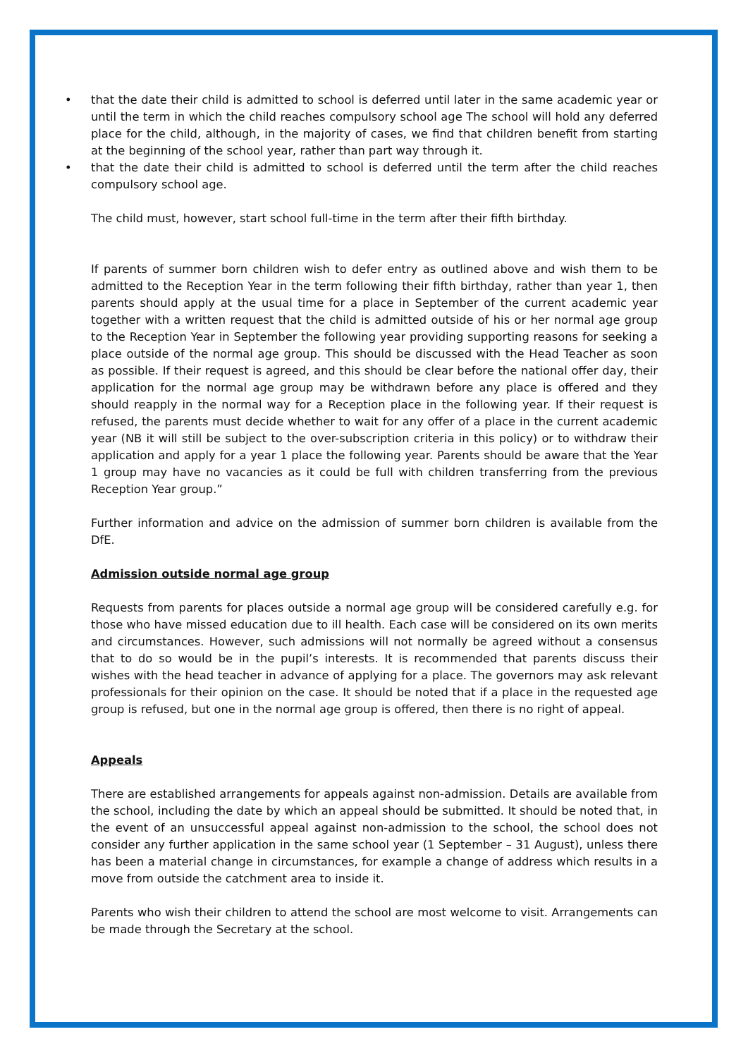• that the date their child is admitted to school is deferred until later in the same academic year or until the term in which the child reaches compulsory school age The school will hold any deferred place for the child, although, in the majority of cases, we find that children benefit from starting at the beginning of the school year, rather than part way through it.
• that the date their child is admitted to school is deferred until the term after the child reaches compulsory school age.
The child must, however, start school full-time in the term after their fifth birthday.
If parents of summer born children wish to defer entry as outlined above and wish them to be admitted to the Reception Year in the term following their fifth birthday, rather than year 1, then parents should apply at the usual time for a place in September of the current academic year together with a written request that the child is admitted outside of his or her normal age group to the Reception Year in September the following year providing supporting reasons for seeking a place outside of the normal age group. This should be discussed with the Head Teacher as soon as possible. If their request is agreed, and this should be clear before the national offer day, their application for the normal age group may be withdrawn before any place is offered and they should reapply in the normal way for a Reception place in the following year. If their request is refused, the parents must decide whether to wait for any offer of a place in the current academic year (NB it will still be subject to the over-subscription criteria in this policy) or to withdraw their application and apply for a year 1 place the following year. Parents should be aware that the Year 1 group may have no vacancies as it could be full with children transferring from the previous Reception Year group.”
Further information and advice on the admission of summer born children is available from the DfE.
Admission outside normal age group
Requests from parents for places outside a normal age group will be considered carefully e.g. for those who have missed education due to ill health. Each case will be considered on its own merits and circumstances. However, such admissions will not normally be agreed without a consensus that to do so would be in the pupil’s interests. It is recommended that parents discuss their wishes with the head teacher in advance of applying for a place. The governors may ask relevant professionals for their opinion on the case. It should be noted that if a place in the requested age group is refused, but one in the normal age group is offered, then there is no right of appeal.
Appeals
There are established arrangements for appeals against non-admission. Details are available from the school, including the date by which an appeal should be submitted. It should be noted that, in the event of an unsuccessful appeal against non-admission to the school, the school does not consider any further application in the same school year (1 September – 31 August), unless there has been a material change in circumstances, for example a change of address which results in a move from outside the catchment area to inside it.
Parents who wish their children to attend the school are most welcome to visit. Arrangements can be made through the Secretary at the school.